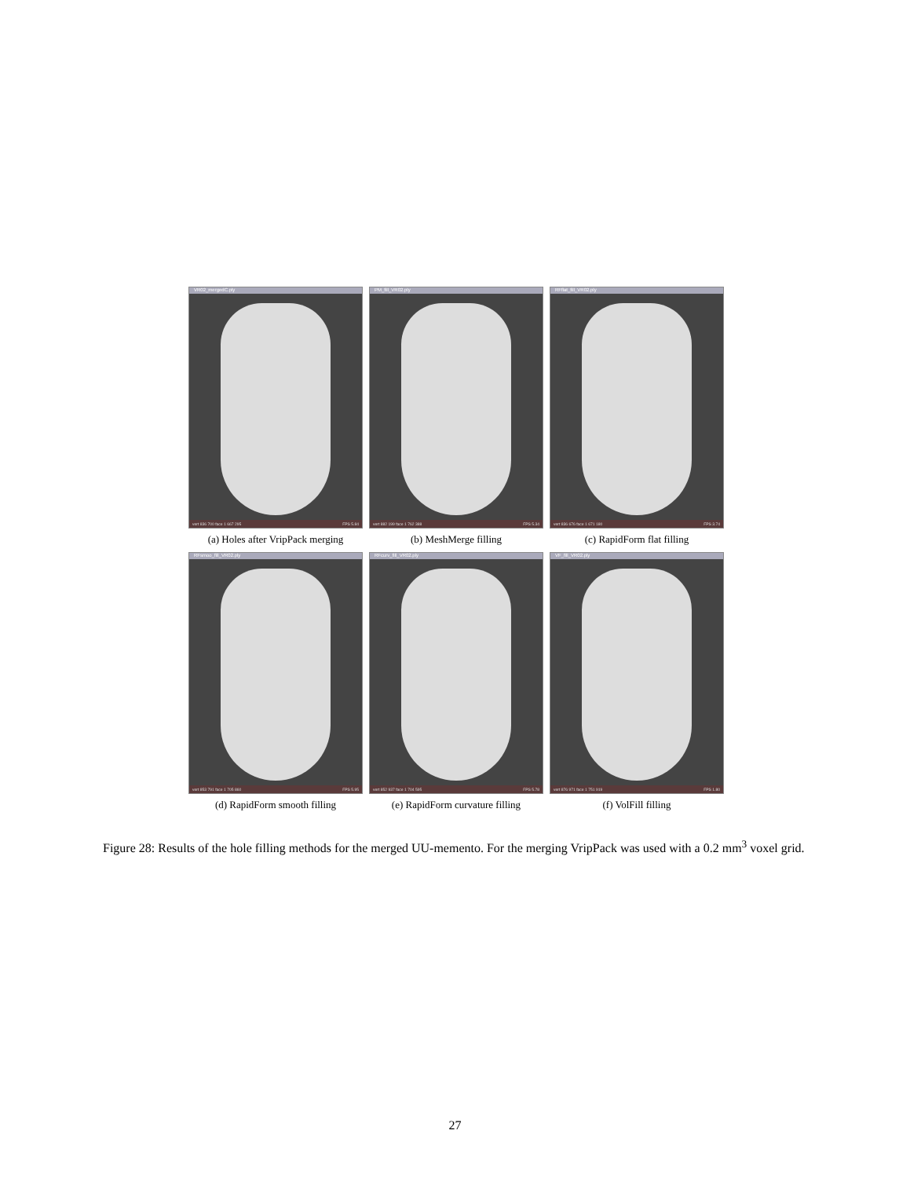VR02_mergedC.ply
vert 836 700 face 1 667 295 FPS 5.84
(a) Holes after VripPack merging
PM_fill_VR02.ply
vert 882 199 face 1 762 388 FPS 5.34
(b) MeshMerge filling
RFflat_fill_VR02.ply
vert 836 676 face 1 671 180 FPS 3.74
(c) RapidForm flat filling
RFsmoo_fill_VR02.ply
vert 853 791 face 1 705 860 FPS 5.95
(d) RapidForm smooth filling
RFcurv_fill_VR02.ply
vert 852 937 face 1 704 595 FPS 5.78
(e) RapidForm curvature filling
VF_fill_VR02.ply
vert 876 971 face 1 751 919 FPS 1.80
(f) VolFill filling
Figure 28: Results of the hole filling methods for the merged UU-memento. For the merging VripPack was used with a 0.2 mm<sup>3</sup> voxel grid.
27